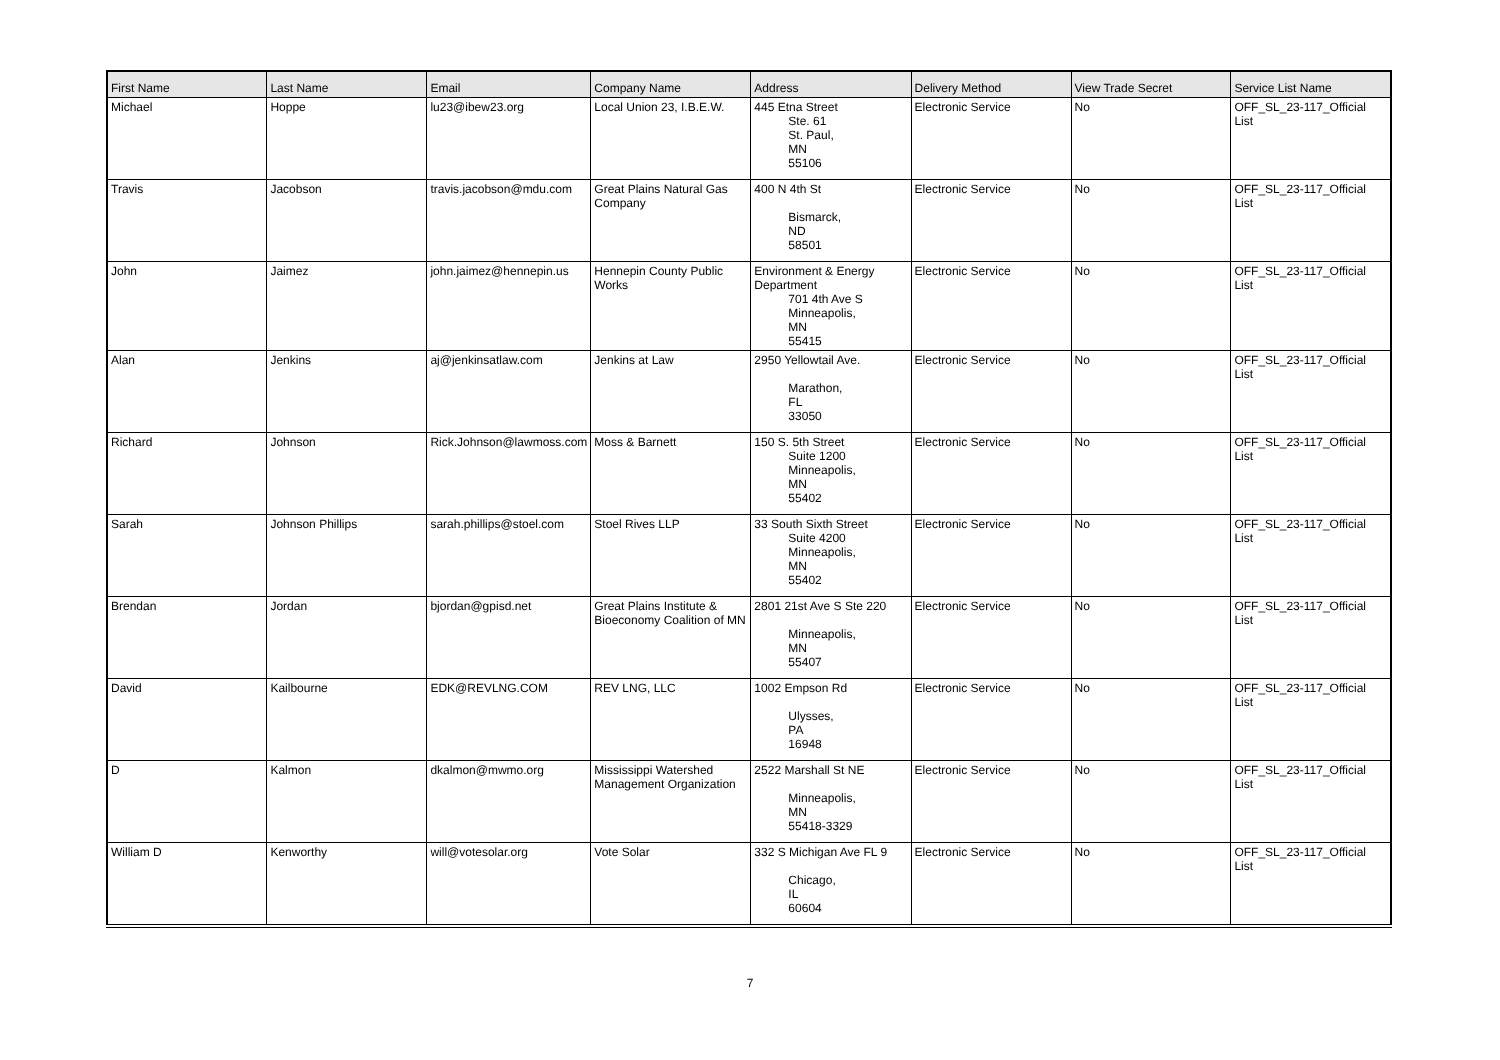| First Name | Last Name | Email | Company Name | Address | Delivery Method | View Trade Secret | Service List Name |
| --- | --- | --- | --- | --- | --- | --- | --- |
| Michael | Hoppe | lu23@ibew23.org | Local Union 23, I.B.E.W. | 445 Etna Street Ste. 61 St. Paul, MN 55106 | Electronic Service | No | OFF_SL_23-117_Official List |
| Travis | Jacobson | travis.jacobson@mdu.com | Great Plains Natural Gas Company | 400 N 4th St Bismarck, ND 58501 | Electronic Service | No | OFF_SL_23-117_Official List |
| John | Jaimez | john.jaimez@hennepin.us | Hennepin County Public Works | Environment & Energy Department 701 4th Ave S Minneapolis, MN 55415 | Electronic Service | No | OFF_SL_23-117_Official List |
| Alan | Jenkins | aj@jenkinsatlaw.com | Jenkins at Law | 2950 Yellowtail Ave. Marathon, FL 33050 | Electronic Service | No | OFF_SL_23-117_Official List |
| Richard | Johnson | Rick.Johnson@lawmoss.com | Moss & Barnett | 150 S. 5th Street Suite 1200 Minneapolis, MN 55402 | Electronic Service | No | OFF_SL_23-117_Official List |
| Sarah | Johnson Phillips | sarah.phillips@stoel.com | Stoel Rives LLP | 33 South Sixth Street Suite 4200 Minneapolis, MN 55402 | Electronic Service | No | OFF_SL_23-117_Official List |
| Brendan | Jordan | bjordan@gpisd.net | Great Plains Institute & Bioeconomy Coalition of MN | 2801 21st Ave S Ste 220 Minneapolis, MN 55407 | Electronic Service | No | OFF_SL_23-117_Official List |
| David | Kailbourne | EDK@REVLNG.COM | REV LNG, LLC | 1002 Empson Rd Ulysses, PA 16948 | Electronic Service | No | OFF_SL_23-117_Official List |
| D | Kalmon | dkalmon@mwmo.org | Mississippi Watershed Management Organization | 2522 Marshall St NE Minneapolis, MN 55418-3329 | Electronic Service | No | OFF_SL_23-117_Official List |
| William D | Kenworthy | will@votesolar.org | Vote Solar | 332 S Michigan Ave FL 9 Chicago, IL 60604 | Electronic Service | No | OFF_SL_23-117_Official List |
7